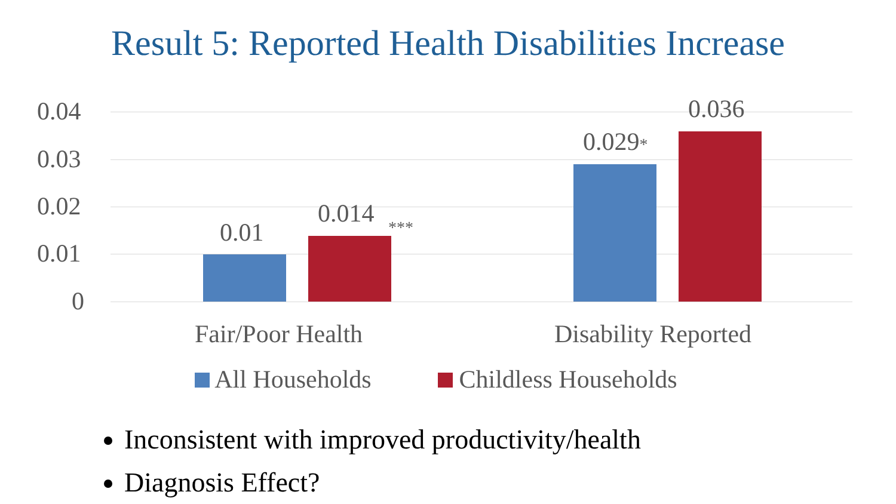Result 5: Reported Health Disabilities Increase
0.04
0.03
0.02
0.01
0
0.01
0.014 ***
0.029*
0.036
Fair/Poor Health Disability Reported
All Households Childless Households
Inconsistent with improved productivity/health
Diagnosis Effect?